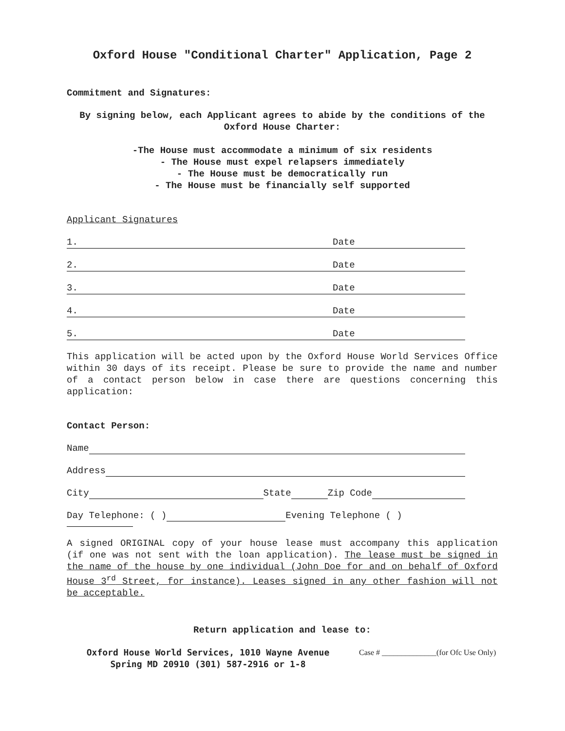Oxford House "Conditional Charter" Application, Page 2
Commitment and Signatures:
By signing below, each Applicant agrees to abide by the conditions of the Oxford House Charter:
-The House must accommodate a minimum of six residents
- The House must expel relapsers immediately
- The House must be democratically run
- The House must be financially self supported
Applicant Signatures
1. Date
2. Date
3. Date
4. Date
5. Date
This application will be acted upon by the Oxford House World Services Office within 30 days of its receipt. Please be sure to provide the name and number of a contact person below in case there are questions concerning this application:
Contact Person:
Name
Address
City State Zip Code
Day Telephone: ( ) Evening Telephone ( )
A signed ORIGINAL copy of your house lease must accompany this application (if one was not sent with the loan application). The lease must be signed in the name of the house by one individual (John Doe for and on behalf of Oxford House 3<sup>rd</sup> Street, for instance). Leases signed in any other fashion will not be acceptable.
Return application and lease to:
Oxford House World Services, 1010 Wayne Avenue
Spring MD 20910 (301) 587-2916 or 1-8
Case # ______________(for Ofc Use Only)